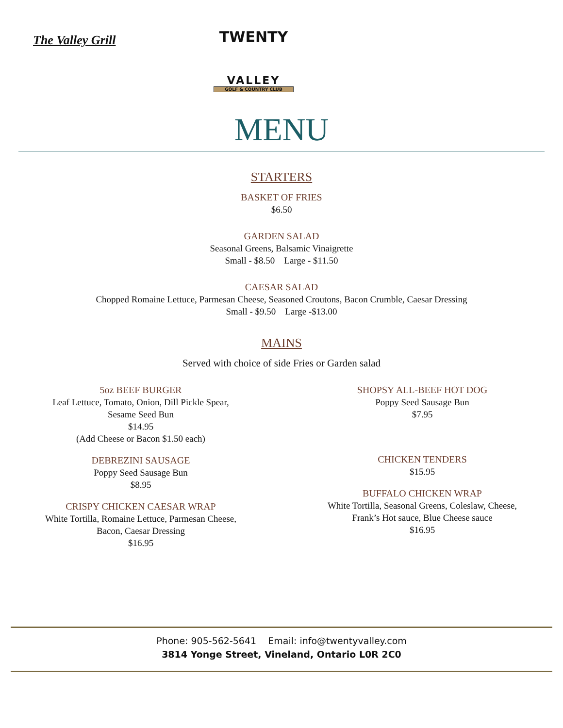The Valley Grill
TWENTY
VALLEY
GOLF & COUNTRY CLUB
MENU
STARTERS
BASKET OF FRIES
$6.50
GARDEN SALAD
Seasonal Greens, Balsamic Vinaigrette
Small - $8.50 Large - $11.50
CAESAR SALAD
Chopped Romaine Lettuce, Parmesan Cheese, Seasoned Croutons, Bacon Crumble, Caesar Dressing
Small - $9.50 Large -$13.00
MAINS
Served with choice of side Fries or Garden salad
5oz BEEF BURGER
Leaf Lettuce, Tomato, Onion, Dill Pickle Spear,
Sesame Seed Bun
$14.95
(Add Cheese or Bacon $1.50 each)
DEBREZINI SAUSAGE
Poppy Seed Sausage Bun
$8.95
CRISPY CHICKEN CAESAR WRAP
White Tortilla, Romaine Lettuce, Parmesan Cheese,
Bacon, Caesar Dressing
$16.95
SHOPSY ALL-BEEF HOT DOG
Poppy Seed Sausage Bun
$7.95
CHICKEN TENDERS
$15.95
BUFFALO CHICKEN WRAP
White Tortilla, Seasonal Greens, Coleslaw, Cheese,
Frank’s Hot sauce, Blue Cheese sauce
$16.95
Phone: 905-562-5641 Email: info@twentyvalley.com
3814 Yonge Street, Vineland, Ontario L0R 2C0